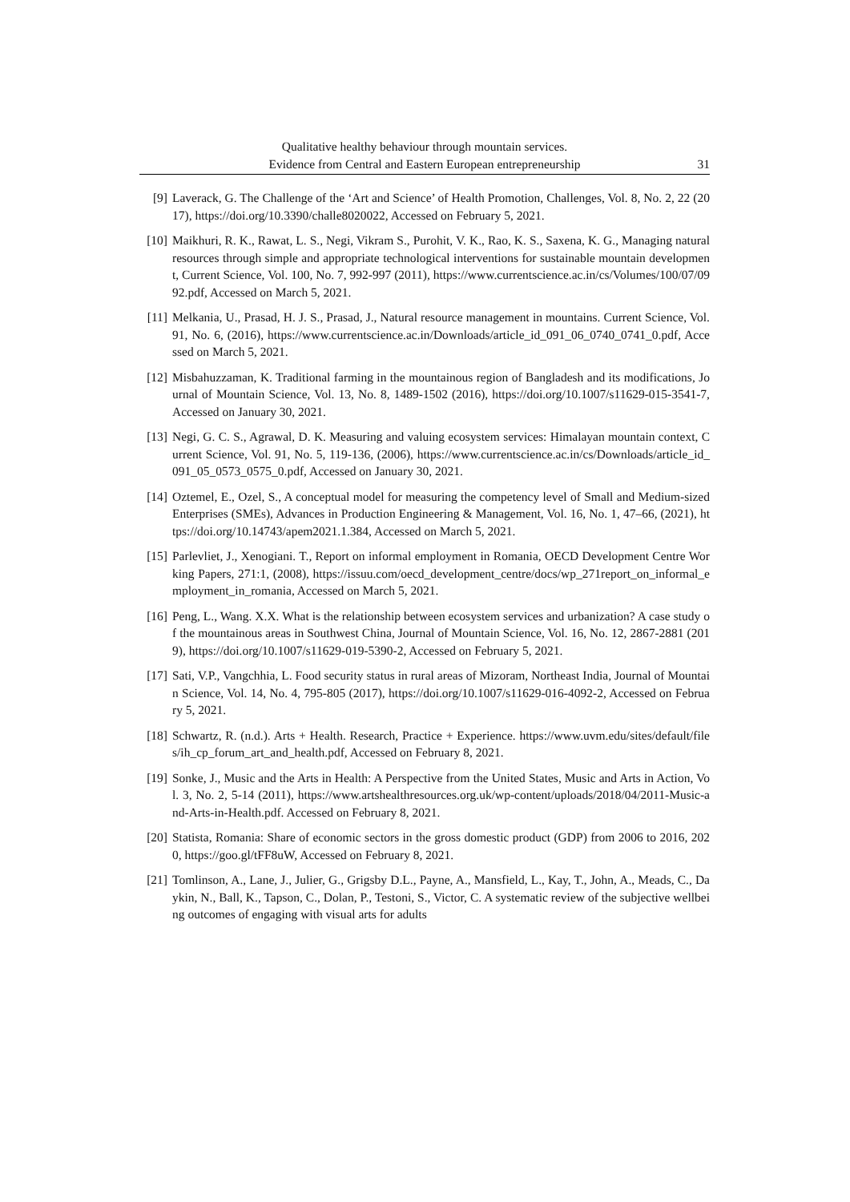Qualitative healthy behaviour through mountain services.
Evidence from Central and Eastern European entrepreneurship
31
[9] Laverack, G. The Challenge of the ‘Art and Science’ of Health Promotion, Challenges, Vol. 8, No. 2, 22 (2017), https://doi.org/10.3390/challe8020022, Accessed on February 5, 2021.
[10] Maikhuri, R. K., Rawat, L. S., Negi, Vikram S., Purohit, V. K., Rao, K. S., Saxena, K. G., Managing natural resources through simple and appropriate technological interventions for sustainable mountain development, Current Science, Vol. 100, No. 7, 992-997 (2011), https://www.currentscience.ac.in/cs/Volumes/100/07/0992.pdf, Accessed on March 5, 2021.
[11] Melkania, U., Prasad, H. J. S., Prasad, J., Natural resource management in mountains. Current Science, Vol. 91, No. 6, (2016), https://www.currentscience.ac.in/Downloads/article_id_091_06_0740_0741_0.pdf, Accessed on March 5, 2021.
[12] Misbahuzzaman, K. Traditional farming in the mountainous region of Bangladesh and its modifications, Journal of Mountain Science, Vol. 13, No. 8, 1489-1502 (2016), https://doi.org/10.1007/s11629-015-3541-7, Accessed on January 30, 2021.
[13] Negi, G. C. S., Agrawal, D. K. Measuring and valuing ecosystem services: Himalayan mountain context, Current Science, Vol. 91, No. 5, 119-136, (2006), https://www.currentscience.ac.in/cs/Downloads/article_id_091_05_0573_0575_0.pdf, Accessed on January 30, 2021.
[14] Oztemel, E., Ozel, S., A conceptual model for measuring the competency level of Small and Medium-sized Enterprises (SMEs), Advances in Production Engineering & Management, Vol. 16, No. 1, 47–66, (2021), https://doi.org/10.14743/apem2021.1.384, Accessed on March 5, 2021.
[15] Parlevliet, J., Xenogiani. T., Report on informal employment in Romania, OECD Development Centre Working Papers, 271:1, (2008), https://issuu.com/oecd_development_centre/docs/wp_271report_on_informal_employment_in_romania, Accessed on March 5, 2021.
[16] Peng, L., Wang. X.X. What is the relationship between ecosystem services and urbanization? A case study of the mountainous areas in Southwest China, Journal of Mountain Science, Vol. 16, No. 12, 2867-2881 (2019), https://doi.org/10.1007/s11629-019-5390-2, Accessed on February 5, 2021.
[17] Sati, V.P., Vangchhia, L. Food security status in rural areas of Mizoram, Northeast India, Journal of Mountain Science, Vol. 14, No. 4, 795-805 (2017), https://doi.org/10.1007/s11629-016-4092-2, Accessed on February 5, 2021.
[18] Schwartz, R. (n.d.). Arts + Health. Research, Practice + Experience. https://www.uvm.edu/sites/default/files/ih_cp_forum_art_and_health.pdf, Accessed on February 8, 2021.
[19] Sonke, J., Music and the Arts in Health: A Perspective from the United States, Music and Arts in Action, Vol. 3, No. 2, 5-14 (2011), https://www.artshealthresources.org.uk/wp-content/uploads/2018/04/2011-Music-and-Arts-in-Health.pdf. Accessed on February 8, 2021.
[20] Statista, Romania: Share of economic sectors in the gross domestic product (GDP) from 2006 to 2016, 2020, https://goo.gl/tFF8uW, Accessed on February 8, 2021.
[21] Tomlinson, A., Lane, J., Julier, G., Grigsby D.L., Payne, A., Mansfield, L., Kay, T., John, A., Meads, C., Daykin, N., Ball, K., Tapson, C., Dolan, P., Testoni, S., Victor, C. A systematic review of the subjective wellbeing outcomes of engaging with visual arts for adults